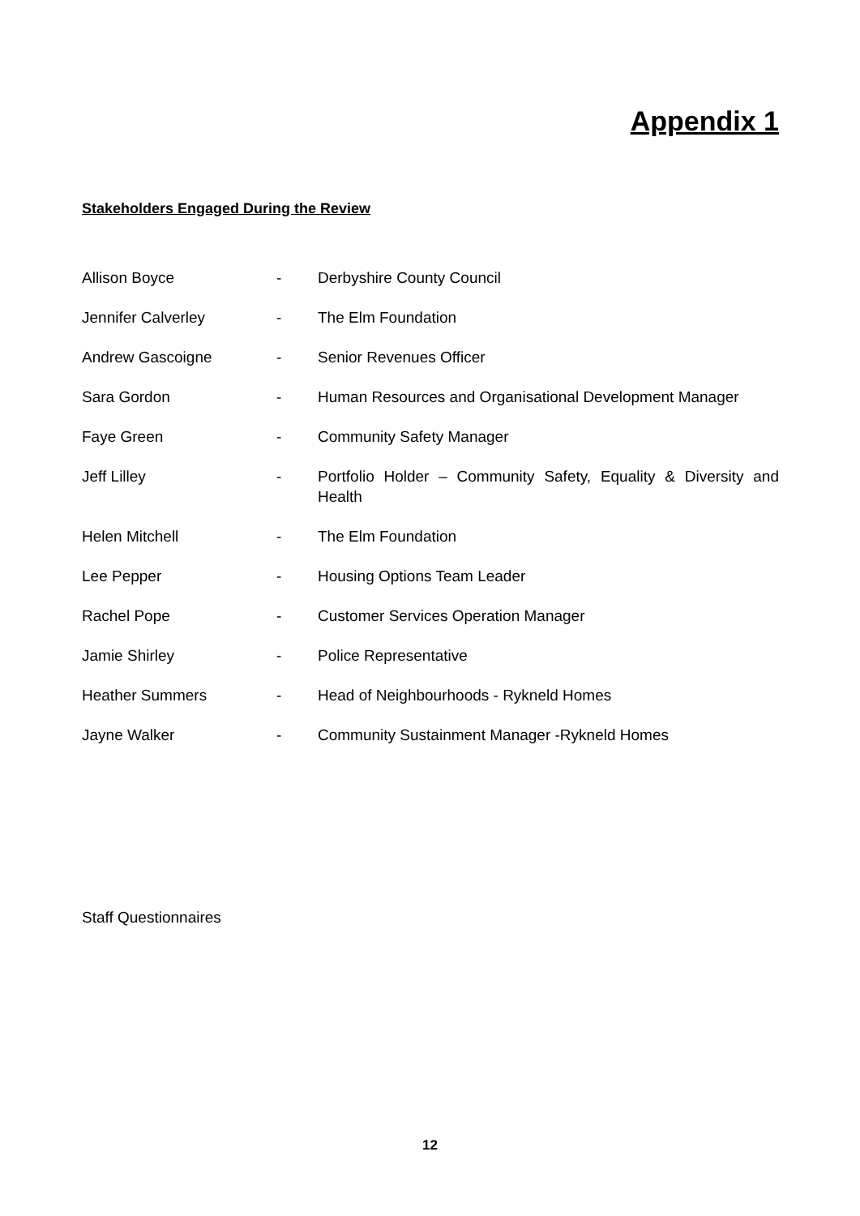Appendix 1
Stakeholders Engaged During the Review
| Allison Boyce | - | Derbyshire County Council |
| Jennifer Calverley | - | The Elm Foundation |
| Andrew Gascoigne | - | Senior Revenues Officer |
| Sara Gordon | - | Human Resources and Organisational Development Manager |
| Faye Green | - | Community Safety Manager |
| Jeff Lilley | - | Portfolio Holder – Community Safety, Equality & Diversity and Health |
| Helen Mitchell | - | The Elm Foundation |
| Lee Pepper | - | Housing Options Team Leader |
| Rachel Pope | - | Customer Services Operation Manager |
| Jamie Shirley | - | Police Representative |
| Heather Summers | - | Head of Neighbourhoods - Rykneld Homes |
| Jayne Walker | - | Community Sustainment Manager -Rykneld Homes |
Staff Questionnaires
12